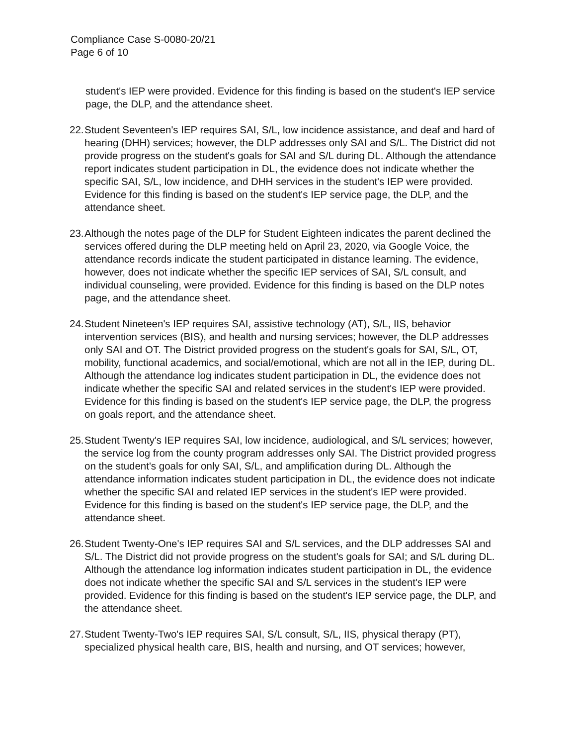Compliance Case S-0080-20/21
Page 6 of 10
student's IEP were provided. Evidence for this finding is based on the student's IEP service page, the DLP, and the attendance sheet.
22.
Student Seventeen's IEP requires SAI, S/L, low incidence assistance, and deaf and hard of hearing (DHH) services; however, the DLP addresses only SAI and S/L. The District did not provide progress on the student's goals for SAI and S/L during DL. Although the attendance report indicates student participation in DL, the evidence does not indicate whether the specific SAI, S/L, low incidence, and DHH services in the student's IEP were provided. Evidence for this finding is based on the student's IEP service page, the DLP, and the attendance sheet.
23.
Although the notes page of the DLP for Student Eighteen indicates the parent declined the services offered during the DLP meeting held on April 23, 2020, via Google Voice, the attendance records indicate the student participated in distance learning. The evidence, however, does not indicate whether the specific IEP services of SAI, S/L consult, and individual counseling, were provided. Evidence for this finding is based on the DLP notes page, and the attendance sheet.
24.
Student Nineteen's IEP requires SAI, assistive technology (AT), S/L, IIS, behavior intervention services (BIS), and health and nursing services; however, the DLP addresses only SAI and OT. The District provided progress on the student's goals for SAI, S/L, OT, mobility, functional academics, and social/emotional, which are not all in the IEP, during DL. Although the attendance log indicates student participation in DL, the evidence does not indicate whether the specific SAI and related services in the student's IEP were provided. Evidence for this finding is based on the student's IEP service page, the DLP, the progress on goals report, and the attendance sheet.
25.
Student Twenty's IEP requires SAI, low incidence, audiological, and S/L services; however, the service log from the county program addresses only SAI. The District provided progress on the student's goals for only SAI, S/L, and amplification during DL. Although the attendance information indicates student participation in DL, the evidence does not indicate whether the specific SAI and related IEP services in the student's IEP were provided. Evidence for this finding is based on the student's IEP service page, the DLP, and the attendance sheet.
26.
Student Twenty-One's IEP requires SAI and S/L services, and the DLP addresses SAI and S/L. The District did not provide progress on the student's goals for SAI; and S/L during DL. Although the attendance log information indicates student participation in DL, the evidence does not indicate whether the specific SAI and S/L services in the student's IEP were provided. Evidence for this finding is based on the student's IEP service page, the DLP, and the attendance sheet.
27.
Student Twenty-Two's IEP requires SAI, S/L consult, S/L, IIS, physical therapy (PT), specialized physical health care, BIS, health and nursing, and OT services; however,